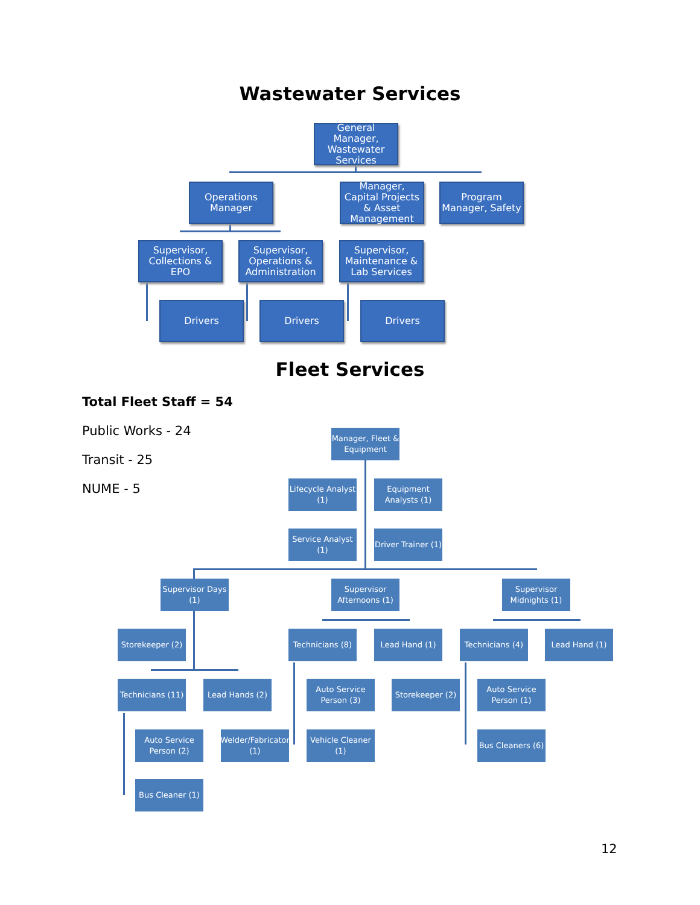Wastewater Services
General Manager, Wastewater Services
Operations Manager
Manager, Capital Projects & Asset Management
Program Manager, Safety
Supervisor, Collections & EPO
Supervisor, Operations & Administration
Supervisor, Maintenance & Lab Services
Drivers Drivers Drivers
Fleet Services
Total Fleet Staff = 54
Public Works - 24
Transit - 25
NUME - 5
Manager, Fleet & Equipment
Lifecycle Analyst (1)
Equipment Analysts (1)
Service Analyst (1)
Driver Trainer (1)
Supervisor Days (1)
Supervisor Afternoons (1)
Supervisor Midnights (1)
Storekeeper (2)
Technicians (8)
Lead Hand (1)
Technicians (4)
Lead Hand (1)
Technicians (11)
Lead Hands (2)
Auto Service Person (3)
Storekeeper (2)
Auto Service Person (1)
Auto Service Person (2)
Welder/Fabricator (1)
Vehicle Cleaner (1)
Bus Cleaners (6)
Bus Cleaner (1)
12